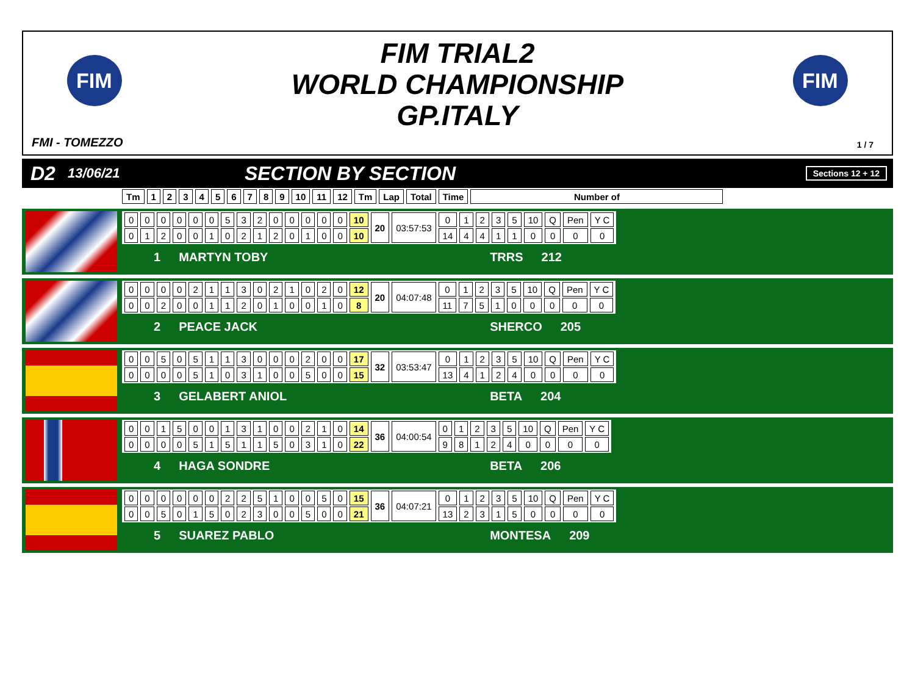FIM
FIM
FIM TRIAL2
WORLD CHAMPIONSHIP
GP.ITALY
FMI - TOMEZZO 1 / 7
D2 13/06/21 SECTION BY SECTION Sections 12 + 12
| Tm | 1 | 2 | 3 | 4 | 5 | 6 | 7 | 8 | 9 | 10 | 11 | 12 | Tm | Lap | Total | Time | Number of |
| --- | --- | --- | --- | --- | --- | --- | --- | --- | --- | --- | --- | --- | --- | --- | --- | --- | --- |
| 0 | 0 | 0 | 0 | 0 | 0 | 5 | 3 | 2 | 0 | 0 | 0 | 0 | 0 | 10 | 20 | 03:57:53 | 0 | 1 | 2 | 3 | 5 | 10 | Q | Pen | Y C |
| 0 | 1 | 2 | 0 | 0 | 1 | 0 | 2 | 1 | 2 | 0 | 1 | 0 | 0 | 10 | | | 14 | 4 | 4 | 1 | 1 | 0 | 0 | 0 | 0 |
1 MARTYN TOBY TRRS 212
| 0 | 0 | 0 | 0 | 2 | 1 | 1 | 3 | 0 | 2 | 1 | 0 | 2 | 0 | 12 | 20 | 04:07:48 | 0 | 1 | 2 | 3 | 5 | 10 | Q | Pen | Y C |
| 0 | 0 | 2 | 0 | 0 | 1 | 1 | 2 | 0 | 1 | 0 | 0 | 1 | 0 | 8 | | | 11 | 7 | 5 | 1 | 0 | 0 | 0 | 0 | 0 |
2 PEACE JACK SHERCO 205
| 0 | 0 | 5 | 0 | 5 | 1 | 1 | 3 | 0 | 0 | 0 | 2 | 0 | 0 | 17 | 32 | 03:53:47 | 0 | 1 | 2 | 3 | 5 | 10 | Q | Pen | Y C |
| 0 | 0 | 0 | 0 | 5 | 1 | 0 | 3 | 1 | 0 | 0 | 5 | 0 | 0 | 15 | | | 13 | 4 | 1 | 2 | 4 | 0 | 0 | 0 | 0 |
3 GELABERT ANIOL BETA 204
| 0 | 0 | 1 | 5 | 0 | 0 | 1 | 3 | 1 | 0 | 0 | 2 | 1 | 0 | 14 | 36 | 04:00:54 | 0 | 1 | 2 | 3 | 5 | 10 | Q | Pen | Y C |
| 0 | 0 | 0 | 0 | 5 | 1 | 5 | 1 | 1 | 5 | 0 | 3 | 1 | 0 | 22 | | | 9 | 8 | 1 | 2 | 4 | 0 | 0 | 0 | 0 |
4 HAGA SONDRE BETA 206
| 0 | 0 | 0 | 0 | 0 | 0 | 2 | 2 | 5 | 1 | 0 | 0 | 5 | 0 | 15 | 36 | 04:07:21 | 0 | 1 | 2 | 3 | 5 | 10 | Q | Pen | Y C |
| 0 | 0 | 5 | 0 | 1 | 5 | 0 | 2 | 3 | 0 | 0 | 5 | 0 | 0 | 21 | | | 13 | 2 | 3 | 1 | 5 | 0 | 0 | 0 | 0 |
5 SUAREZ PABLO MONTESA 209